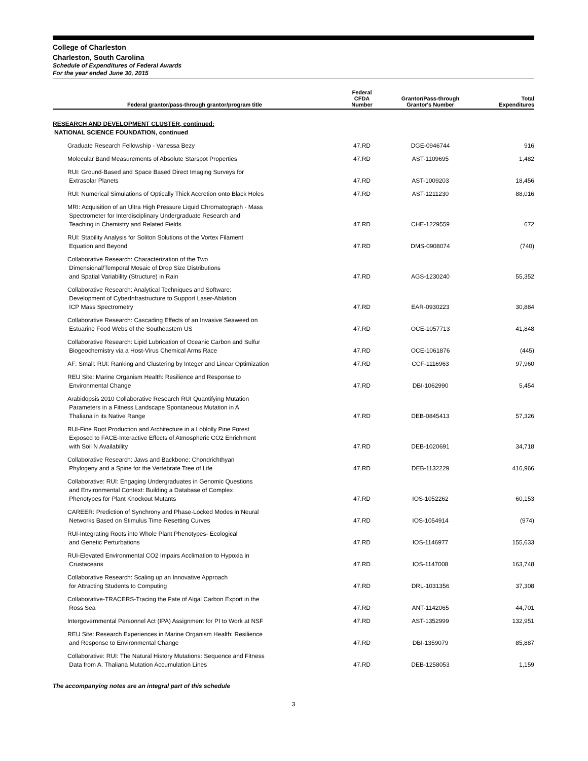College of Charleston
Charleston, South Carolina
Schedule of Expenditures of Federal Awards
For the year ended June 30, 2015
| Federal grantor/pass-through grantor/program title | Federal CFDA Number | Grantor/Pass-through Grantor's Number | Total Expenditures |
| --- | --- | --- | --- |
| RESEARCH AND DEVELOPMENT CLUSTER, continued: | | | |
| NATIONAL SCIENCE FOUNDATION, continued | | | |
| Graduate Research Fellowship - Vanessa Bezy | 47.RD | DGE-0946744 | 916 |
| Molecular Band Measurements of Absolute Starspot Properties | 47.RD | AST-1109695 | 1,482 |
| RUI: Ground-Based and Space Based Direct Imaging Surveys for Extrasolar Planets | 47.RD | AST-1009203 | 18,456 |
| RUI: Numerical Simulations of Optically Thick Accretion onto Black Holes | 47.RD | AST-1211230 | 88,016 |
| MRI: Acquisition of an Ultra High Pressure Liquid Chromatograph - Mass Spectrometer for Interdisciplinary Undergraduate Research and Teaching in Chemistry and Related Fields | 47.RD | CHE-1229559 | 672 |
| RUI: Stability Analysis for Soliton Solutions of the Vortex Filament Equation and Beyond | 47.RD | DMS-0908074 | (740) |
| Collaborative Research: Characterization of the Two Dimensional/Temporal Mosaic of Drop Size Distributions and Spatial Variability (Structure) in Rain | 47.RD | AGS-1230240 | 55,352 |
| Collaborative Research: Analytical Techniques and Software: Development of CyberInfrastructure to Support Laser-Ablation ICP Mass Spectrometry | 47.RD | EAR-0930223 | 30,884 |
| Collaborative Research: Cascading Effects of an Invasive Seaweed on Estuarine Food Webs of the Southeastern US | 47.RD | OCE-1057713 | 41,848 |
| Collaborative Research: Lipid Lubrication of Oceanic Carbon and Sulfur Biogeochemistry via a Host-Virus Chemical Arms Race | 47.RD | OCE-1061876 | (445) |
| AF: Small: RUI: Ranking and Clustering by Integer and Linear Optimization | 47.RD | CCF-1116963 | 97,960 |
| REU Site: Marine Organism Health: Resilience and Response to Environmental Change | 47.RD | DBI-1062990 | 5,454 |
| Arabidopsis 2010 Collaborative Research RUI Quantifying Mutation Parameters in a Fitness Landscape Spontaneous Mutation in A Thaliana in its Native Range | 47.RD | DEB-0845413 | 57,326 |
| RUI-Fine Root Production and Architecture in a Loblolly Pine Forest Exposed to FACE-Interactive Effects of Atmospheric CO2 Enrichment with Soil N Availability | 47.RD | DEB-1020691 | 34,718 |
| Collaborative Research: Jaws and Backbone: Chondrichthyan Phylogeny and a Spine for the Vertebrate Tree of Life | 47.RD | DEB-1132229 | 416,966 |
| Collaborative: RUI: Engaging Undergraduates in Genomic Questions and Environmental Context: Building a Database of Complex Phenotypes for Plant Knockout Mutants | 47.RD | IOS-1052262 | 60,153 |
| CAREER: Prediction of Synchrony and Phase-Locked Modes in Neural Networks Based on Stimulus Time Resetting Curves | 47.RD | IOS-1054914 | (974) |
| RUI-Integrating Roots into Whole Plant Phenotypes- Ecological and Genetic Perturbations | 47.RD | IOS-1146977 | 155,633 |
| RUI-Elevated Environmental CO2 Impairs Acclimation to Hypoxia in Crustaceans | 47.RD | IOS-1147008 | 163,748 |
| Collaborative Research: Scaling up an Innovative Approach for Attracting Students to Computing | 47.RD | DRL-1031356 | 37,308 |
| Collaborative-TRACERS-Tracing the Fate of Algal Carbon Export in the Ross Sea | 47.RD | ANT-1142065 | 44,701 |
| Intergovernmental Personnel Act (IPA) Assignment for PI to Work at NSF | 47.RD | AST-1352999 | 132,951 |
| REU Site: Research Experiences in Marine Organism Health: Resilience and Response to Environmental Change | 47.RD | DBI-1359079 | 85,887 |
| Collaborative: RUI: The Natural History Mutations: Sequence and Fitness Data from A. Thaliana Mutation Accumulation Lines | 47.RD | DEB-1258053 | 1,159 |
The accompanying notes are an integral part of this schedule
3